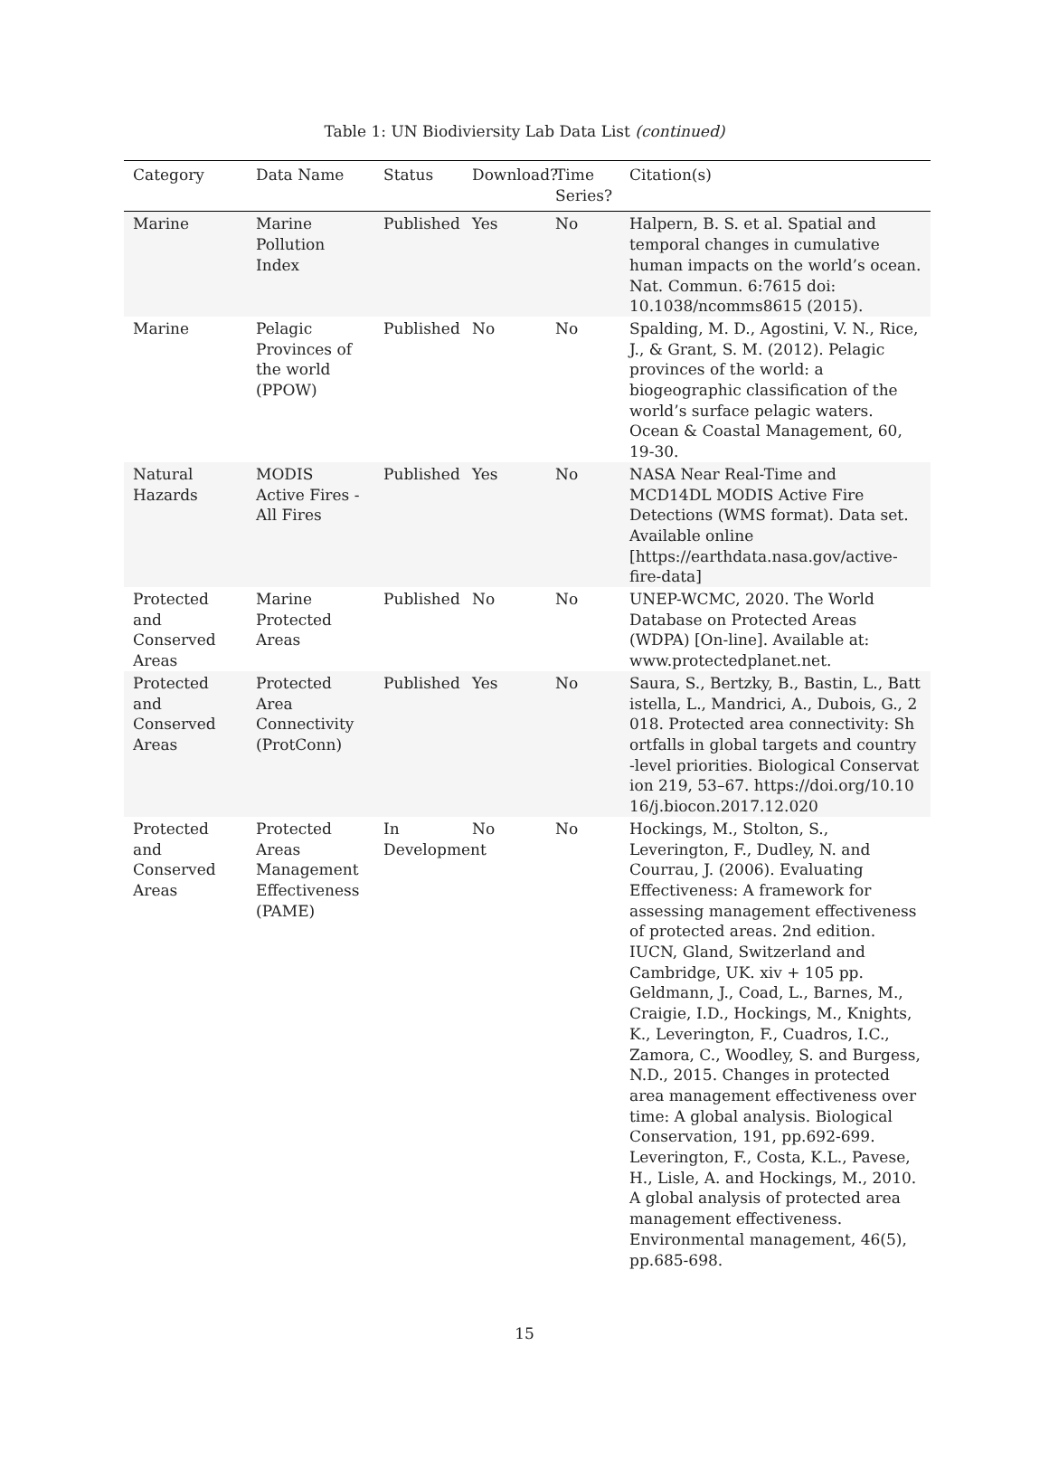Table 1: UN Biodiviersity Lab Data List (continued)
| Category | Data Name | Status | Download? | Time Series? | Citation(s) |
| --- | --- | --- | --- | --- | --- |
| Marine | Marine Pollution Index | Published | Yes | No | Halpern, B. S. et al. Spatial and temporal changes in cumulative human impacts on the world’s ocean. Nat. Commun. 6:7615 doi: 10.1038/ncomms8615 (2015). |
| Marine | Pelagic Provinces of the world (PPOW) | Published | No | No | Spalding, M. D., Agostini, V. N., Rice, J., & Grant, S. M. (2012). Pelagic provinces of the world: a biogeographic classification of the world’s surface pelagic waters. Ocean & Coastal Management, 60, 19-30. |
| Natural Hazards | MODIS Active Fires - All Fires | Published | Yes | No | NASA Near Real-Time and MCD14DL MODIS Active Fire Detections (WMS format). Data set. Available online [https://earthdata.nasa.gov/active-fire-data] |
| Protected and Conserved Areas | Marine Protected Areas | Published | No | No | UNEP-WCMC, 2020. The World Database on Protected Areas (WDPA) [On-line]. Available at: www.protectedplanet.net. |
| Protected and Conserved Areas | Protected Area Connectivity (ProtConn) | Published | Yes | No | Saura, S., Bertzky, B., Bastin, L., Battistella, L., Mandrici, A., Dubois, G., 2018. Protected area connectivity: Shortfalls in global targets and country-level priorities. Biological Conservation 219, 53–67. https://doi.org/10.1016/j.biocon.2017.12.020 |
| Protected and Conserved Areas | Protected Areas Management Effectiveness (PAME) | In Development | No | No | Hockings, M., Stolton, S., Leverington, F., Dudley, N. and Courrau, J. (2006). Evaluating Effectiveness: A framework for assessing management effectiveness of protected areas. 2nd edition. IUCN, Gland, Switzerland and Cambridge, UK. xiv + 105 pp. Geldmann, J., Coad, L., Barnes, M., Craigie, I.D., Hockings, M., Knights, K., Leverington, F., Cuadros, I.C., Zamora, C., Woodley, S. and Burgess, N.D., 2015. Changes in protected area management effectiveness over time: A global analysis. Biological Conservation, 191, pp.692-699. Leverington, F., Costa, K.L., Pavese, H., Lisle, A. and Hockings, M., 2010. A global analysis of protected area management effectiveness. Environmental management, 46(5), pp.685-698. |
15